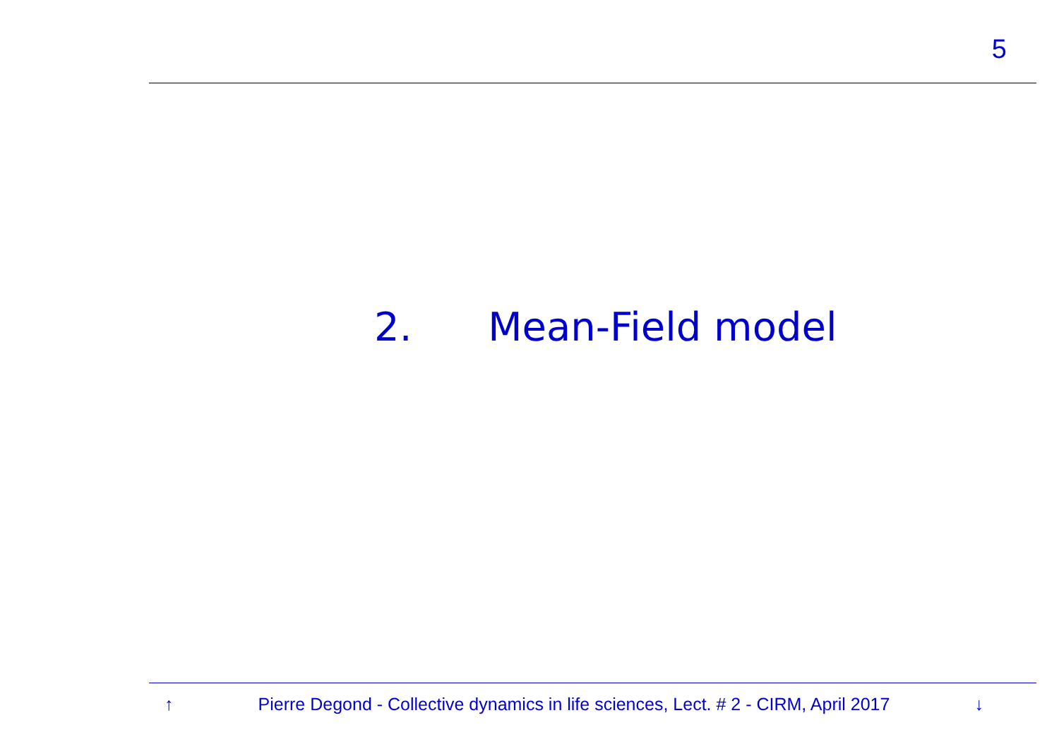5
2. Mean-Field model
↑ Pierre Degond - Collective dynamics in life sciences, Lect. # 2 - CIRM, April 2017 ↓